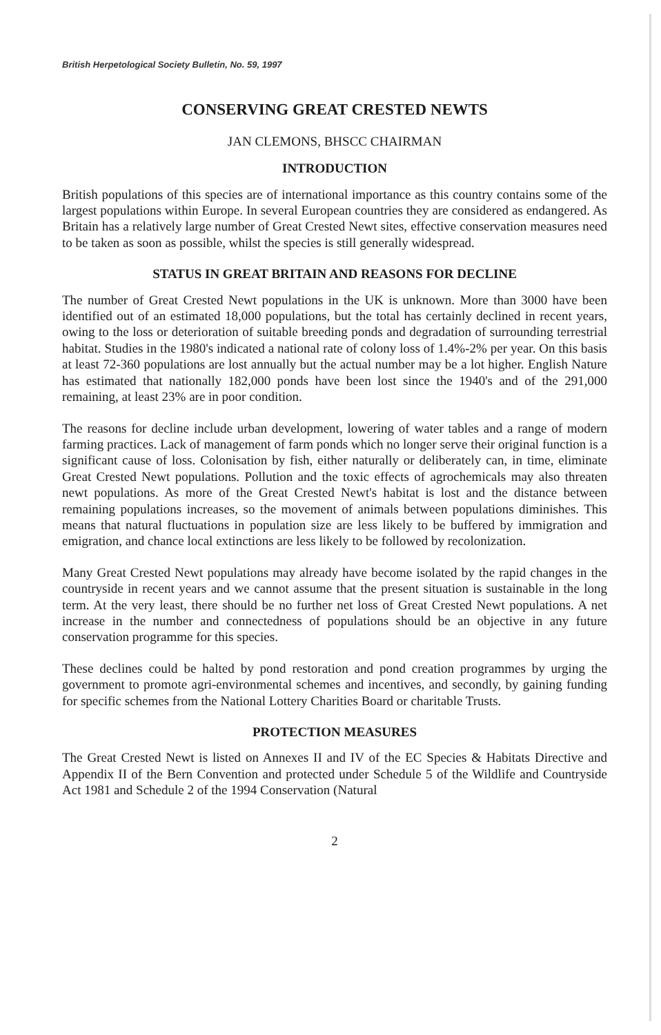British Herpetological Society Bulletin, No. 59, 1997
CONSERVING GREAT CRESTED NEWTS
JAN CLEMONS, BHSCC CHAIRMAN
INTRODUCTION
British populations of this species are of international importance as this country contains some of the largest populations within Europe. In several European countries they are considered as endangered. As Britain has a relatively large number of Great Crested Newt sites, effective conservation measures need to be taken as soon as possible, whilst the species is still generally widespread.
STATUS IN GREAT BRITAIN AND REASONS FOR DECLINE
The number of Great Crested Newt populations in the UK is unknown. More than 3000 have been identified out of an estimated 18,000 populations, but the total has certainly declined in recent years, owing to the loss or deterioration of suitable breeding ponds and degradation of surrounding terrestrial habitat. Studies in the 1980's indicated a national rate of colony loss of 1.4%-2% per year. On this basis at least 72-360 populations are lost annually but the actual number may be a lot higher. English Nature has estimated that nationally 182,000 ponds have been lost since the 1940's and of the 291,000 remaining, at least 23% are in poor condition.
The reasons for decline include urban development, lowering of water tables and a range of modern farming practices. Lack of management of farm ponds which no longer serve their original function is a significant cause of loss. Colonisation by fish, either naturally or deliberately can, in time, eliminate Great Crested Newt populations. Pollution and the toxic effects of agrochemicals may also threaten newt populations. As more of the Great Crested Newt's habitat is lost and the distance between remaining populations increases, so the movement of animals between populations diminishes. This means that natural fluctuations in population size are less likely to be buffered by immigration and emigration, and chance local extinctions are less likely to be followed by recolonization.
Many Great Crested Newt populations may already have become isolated by the rapid changes in the countryside in recent years and we cannot assume that the present situation is sustainable in the long term. At the very least, there should be no further net loss of Great Crested Newt populations. A net increase in the number and connectedness of populations should be an objective in any future conservation programme for this species.
These declines could be halted by pond restoration and pond creation programmes by urging the government to promote agri-environmental schemes and incentives, and secondly, by gaining funding for specific schemes from the National Lottery Charities Board or charitable Trusts.
PROTECTION MEASURES
The Great Crested Newt is listed on Annexes II and IV of the EC Species & Habitats Directive and Appendix II of the Bern Convention and protected under Schedule 5 of the Wildlife and Countryside Act 1981 and Schedule 2 of the 1994 Conservation (Natural
2